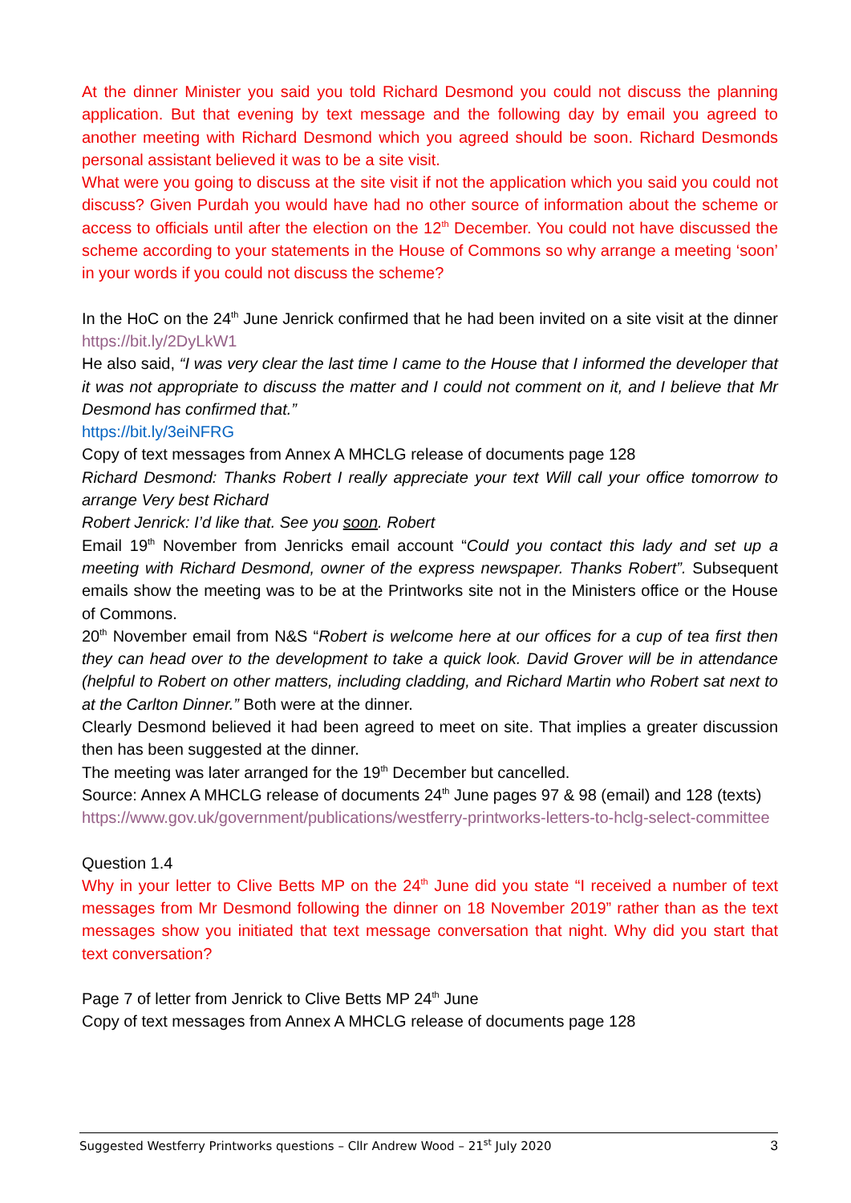At the dinner Minister you said you told Richard Desmond you could not discuss the planning application. But that evening by text message and the following day by email you agreed to another meeting with Richard Desmond which you agreed should be soon. Richard Desmonds personal assistant believed it was to be a site visit.
What were you going to discuss at the site visit if not the application which you said you could not discuss? Given Purdah you would have had no other source of information about the scheme or access to officials until after the election on the 12<sup>th</sup> December. You could not have discussed the scheme according to your statements in the House of Commons so why arrange a meeting ‘soon’ in your words if you could not discuss the scheme?
In the HoC on the 24<sup>th</sup> June Jenrick confirmed that he had been invited on a site visit at the dinner https://bit.ly/2DyLkW1
He also said, “I was very clear the last time I came to the House that I informed the developer that it was not appropriate to discuss the matter and I could not comment on it, and I believe that Mr Desmond has confirmed that.”
https://bit.ly/3eiNFRG
Copy of text messages from Annex A MHCLG release of documents page 128
Richard Desmond: Thanks Robert I really appreciate your text Will call your office tomorrow to arrange Very best Richard
Robert Jenrick: I’d like that. See you soon. Robert
Email 19<sup>th</sup> November from Jenricks email account “Could you contact this lady and set up a meeting with Richard Desmond, owner of the express newspaper. Thanks Robert”. Subsequent emails show the meeting was to be at the Printworks site not in the Ministers office or the House of Commons.
20<sup>th</sup> November email from N&S “Robert is welcome here at our offices for a cup of tea first then they can head over to the development to take a quick look. David Grover will be in attendance (helpful to Robert on other matters, including cladding, and Richard Martin who Robert sat next to at the Carlton Dinner.” Both were at the dinner.
Clearly Desmond believed it had been agreed to meet on site. That implies a greater discussion then has been suggested at the dinner.
The meeting was later arranged for the 19<sup>th</sup> December but cancelled.
Source: Annex A MHCLG release of documents 24<sup>th</sup> June pages 97 & 98 (email) and 128 (texts)
https://www.gov.uk/government/publications/westferry-printworks-letters-to-hclg-select-committee
Question 1.4
Why in your letter to Clive Betts MP on the 24<sup>th</sup> June did you state “I received a number of text messages from Mr Desmond following the dinner on 18 November 2019” rather than as the text messages show you initiated that text message conversation that night. Why did you start that text conversation?
Page 7 of letter from Jenrick to Clive Betts MP 24<sup>th</sup> June
Copy of text messages from Annex A MHCLG release of documents page 128
Suggested Westferry Printworks questions – Cllr Andrew Wood – 21<sup>st</sup> July 2020 3